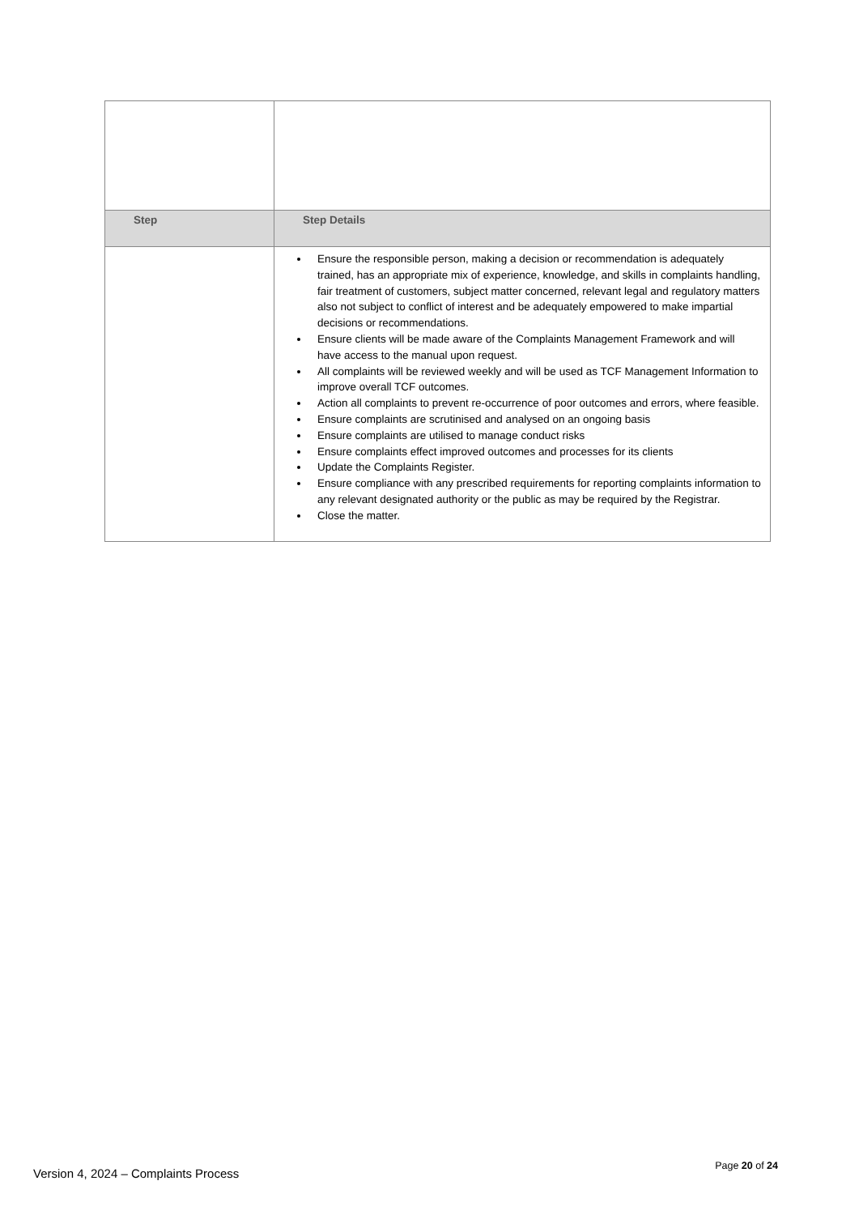| Step | Step Details |
| --- | --- |
| | Ensure the responsible person, making a decision or recommendation is adequately trained, has an appropriate mix of experience, knowledge, and skills in complaints handling, fair treatment of customers, subject matter concerned, relevant legal and regulatory matters also not subject to conflict of interest and be adequately empowered to make impartial decisions or recommendations. Ensure clients will be made aware of the Complaints Management Framework and will have access to the manual upon request. All complaints will be reviewed weekly and will be used as TCF Management Information to improve overall TCF outcomes. Action all complaints to prevent re-occurrence of poor outcomes and errors, where feasible. Ensure complaints are scrutinised and analysed on an ongoing basis Ensure complaints are utilised to manage conduct risks Ensure complaints effect improved outcomes and processes for its clients Update the Complaints Register. Ensure compliance with any prescribed requirements for reporting complaints information to any relevant designated authority or the public as may be required by the Registrar. Close the matter. |
Version 4, 2024 – Complaints Process Page 20 of 24